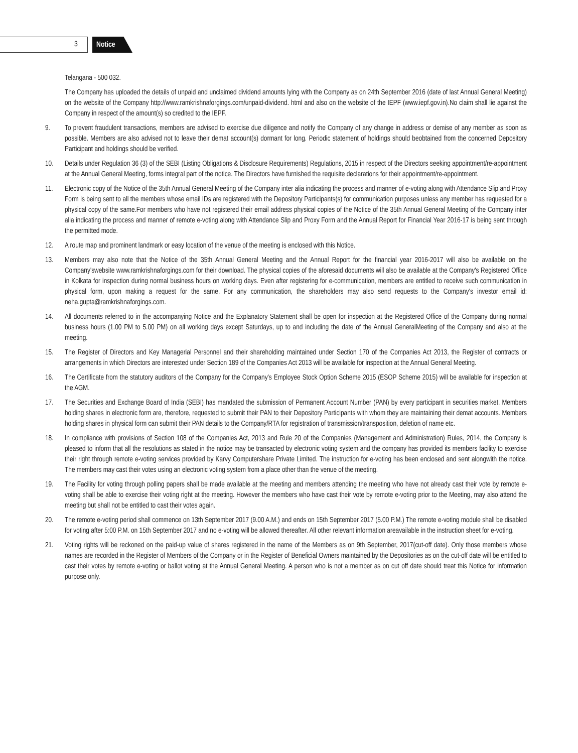3 Notice
Telangana - 500 032.
The Company has uploaded the details of unpaid and unclaimed dividend amounts lying with the Company as on 24th September 2016 (date of last Annual General Meeting) on the website of the Company http://www.ramkrishnaforgings.com/unpaid-dividend. html and also on the website of the IEPF (www.iepf.gov.in).No claim shall lie against the Company in respect of the amount(s) so credited to the IEPF.
9. To prevent fraudulent transactions, members are advised to exercise due diligence and notify the Company of any change in address or demise of any member as soon as possible. Members are also advised not to leave their demat account(s) dormant for long. Periodic statement of holdings should beobtained from the concerned Depository Participant and holdings should be verified.
10. Details under Regulation 36 (3) of the SEBI (Listing Obligations & Disclosure Requirements) Regulations, 2015 in respect of the Directors seeking appointment/re-appointment at the Annual General Meeting, forms integral part of the notice. The Directors have furnished the requisite declarations for their appointment/re-appointment.
11. Electronic copy of the Notice of the 35th Annual General Meeting of the Company inter alia indicating the process and manner of e-voting along with Attendance Slip and Proxy Form is being sent to all the members whose email IDs are registered with the Depository Participants(s) for communication purposes unless any member has requested for a physical copy of the same.For members who have not registered their email address physical copies of the Notice of the 35th Annual General Meeting of the Company inter alia indicating the process and manner of remote e-voting along with Attendance Slip and Proxy Form and the Annual Report for Financial Year 2016-17 is being sent through the permitted mode.
12. A route map and prominent landmark or easy location of the venue of the meeting is enclosed with this Notice.
13. Members may also note that the Notice of the 35th Annual General Meeting and the Annual Report for the financial year 2016-2017 will also be available on the Company'swebsite www.ramkrishnaforgings.com for their download. The physical copies of the aforesaid documents will also be available at the Company's Registered Office in Kolkata for inspection during normal business hours on working days. Even after registering for e-communication, members are entitled to receive such communication in physical form, upon making a request for the same. For any communication, the shareholders may also send requests to the Company's investor email id: neha.gupta@ramkrishnaforgings.com.
14. All documents referred to in the accompanying Notice and the Explanatory Statement shall be open for inspection at the Registered Office of the Company during normal business hours (1.00 PM to 5.00 PM) on all working days except Saturdays, up to and including the date of the Annual GeneralMeeting of the Company and also at the meeting.
15. The Register of Directors and Key Managerial Personnel and their shareholding maintained under Section 170 of the Companies Act 2013, the Register of contracts or arrangements in which Directors are interested under Section 189 of the Companies Act 2013 will be available for inspection at the Annual General Meeting.
16. The Certificate from the statutory auditors of the Company for the Company's Employee Stock Option Scheme 2015 (ESOP Scheme 2015) will be available for inspection at the AGM.
17. The Securities and Exchange Board of India (SEBI) has mandated the submission of Permanent Account Number (PAN) by every participant in securities market. Members holding shares in electronic form are, therefore, requested to submit their PAN to their Depository Participants with whom they are maintaining their demat accounts. Members holding shares in physical form can submit their PAN details to the Company/RTA for registration of transmission/transposition, deletion of name etc.
18. In compliance with provisions of Section 108 of the Companies Act, 2013 and Rule 20 of the Companies (Management and Administration) Rules, 2014, the Company is pleased to inform that all the resolutions as stated in the notice may be transacted by electronic voting system and the company has provided its members facility to exercise their right through remote e-voting services provided by Karvy Computershare Private Limited. The instruction for e-voting has been enclosed and sent alongwith the notice. The members may cast their votes using an electronic voting system from a place other than the venue of the meeting.
19. The Facility for voting through polling papers shall be made available at the meeting and members attending the meeting who have not already cast their vote by remote e-voting shall be able to exercise their voting right at the meeting. However the members who have cast their vote by remote e-voting prior to the Meeting, may also attend the meeting but shall not be entitled to cast their votes again.
20. The remote e-voting period shall commence on 13th September 2017 (9.00 A.M.) and ends on 15th September 2017 (5.00 P.M.) The remote e-voting module shall be disabled for voting after 5:00 P.M. on 15th September 2017 and no e-voting will be allowed thereafter. All other relevant information areavailable in the instruction sheet for e-voting.
21. Voting rights will be reckoned on the paid-up value of shares registered in the name of the Members as on 9th September, 2017(cut-off date). Only those members whose names are recorded in the Register of Members of the Company or in the Register of Beneficial Owners maintained by the Depositories as on the cut-off date will be entitled to cast their votes by remote e-voting or ballot voting at the Annual General Meeting. A person who is not a member as on cut off date should treat this Notice for information purpose only.